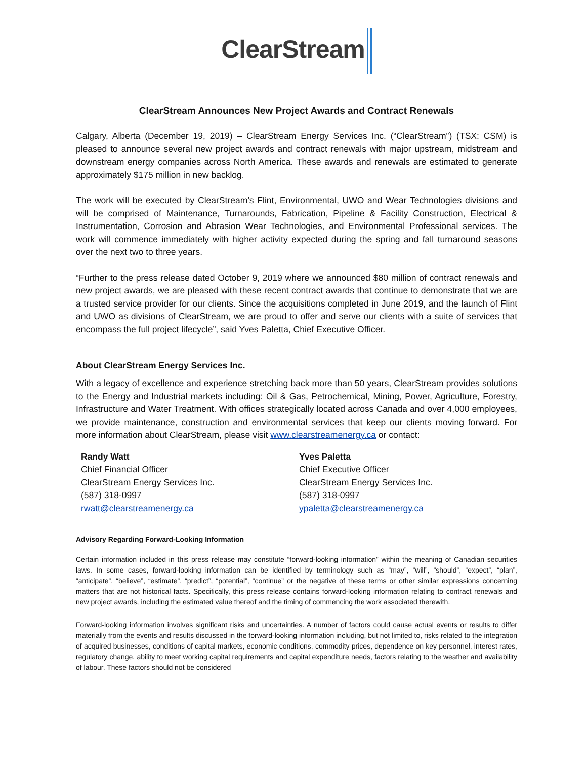ClearStream
ClearStream Announces New Project Awards and Contract Renewals
Calgary, Alberta (December 19, 2019) – ClearStream Energy Services Inc. (“ClearStream”) (TSX: CSM) is pleased to announce several new project awards and contract renewals with major upstream, midstream and downstream energy companies across North America. These awards and renewals are estimated to generate approximately $175 million in new backlog.
The work will be executed by ClearStream’s Flint, Environmental, UWO and Wear Technologies divisions and will be comprised of Maintenance, Turnarounds, Fabrication, Pipeline & Facility Construction, Electrical & Instrumentation, Corrosion and Abrasion Wear Technologies, and Environmental Professional services. The work will commence immediately with higher activity expected during the spring and fall turnaround seasons over the next two to three years.
“Further to the press release dated October 9, 2019 where we announced $80 million of contract renewals and new project awards, we are pleased with these recent contract awards that continue to demonstrate that we are a trusted service provider for our clients. Since the acquisitions completed in June 2019, and the launch of Flint and UWO as divisions of ClearStream, we are proud to offer and serve our clients with a suite of services that encompass the full project lifecycle”, said Yves Paletta, Chief Executive Officer.
About ClearStream Energy Services Inc.
With a legacy of excellence and experience stretching back more than 50 years, ClearStream provides solutions to the Energy and Industrial markets including: Oil & Gas, Petrochemical, Mining, Power, Agriculture, Forestry, Infrastructure and Water Treatment. With offices strategically located across Canada and over 4,000 employees, we provide maintenance, construction and environmental services that keep our clients moving forward. For more information about ClearStream, please visit www.clearstreamenergy.ca or contact:
Randy Watt
Chief Financial Officer
ClearStream Energy Services Inc.
(587) 318-0997
rwatt@clearstreamenergy.ca
Yves Paletta
Chief Executive Officer
ClearStream Energy Services Inc.
(587) 318-0997
ypaletta@clearstreamenergy.ca
Advisory Regarding Forward-Looking Information
Certain information included in this press release may constitute “forward-looking information” within the meaning of Canadian securities laws. In some cases, forward-looking information can be identified by terminology such as “may”, “will”, “should”, “expect”, “plan”, “anticipate”, “believe”, “estimate”, “predict”, “potential”, “continue” or the negative of these terms or other similar expressions concerning matters that are not historical facts. Specifically, this press release contains forward-looking information relating to contract renewals and new project awards, including the estimated value thereof and the timing of commencing the work associated therewith.
Forward-looking information involves significant risks and uncertainties. A number of factors could cause actual events or results to differ materially from the events and results discussed in the forward-looking information including, but not limited to, risks related to the integration of acquired businesses, conditions of capital markets, economic conditions, commodity prices, dependence on key personnel, interest rates, regulatory change, ability to meet working capital requirements and capital expenditure needs, factors relating to the weather and availability of labour. These factors should not be considered